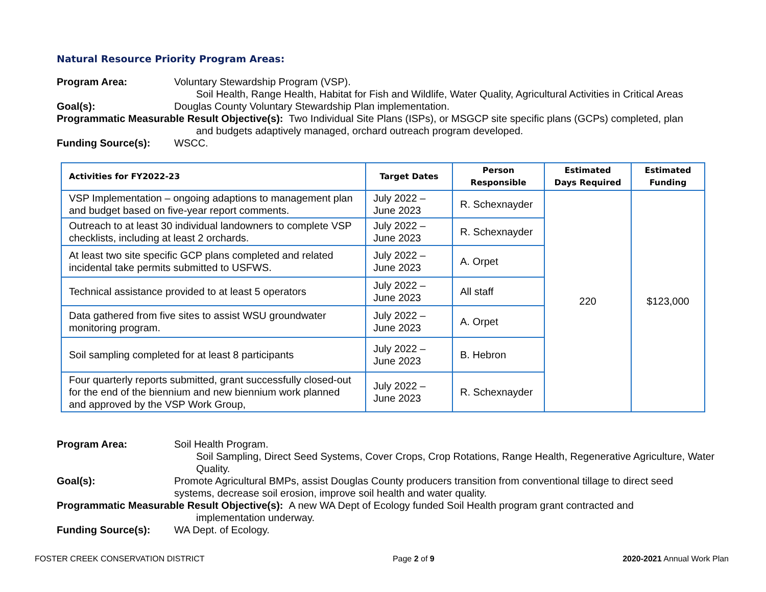Natural Resource Priority Program Areas:
Program Area: Voluntary Stewardship Program (VSP).
Soil Health, Range Health, Habitat for Fish and Wildlife, Water Quality, Agricultural Activities in Critical Areas
Goal(s): Douglas County Voluntary Stewardship Plan implementation.
Programmatic Measurable Result Objective(s): Two Individual Site Plans (ISPs), or MSGCP site specific plans (GCPs) completed, plan
and budgets adaptively managed, orchard outreach program developed.
Funding Source(s): WSCC.
| Activities for FY2022-23 | Target Dates | Person Responsible | Estimated Days Required | Estimated Funding |
| --- | --- | --- | --- | --- |
| VSP Implementation – ongoing adaptions to management plan and budget based on five-year report comments. | July 2022 – June 2023 | R. Schexnayder | 220 | $123,000 |
| Outreach to at least 30 individual landowners to complete VSP checklists, including at least 2 orchards. | July 2022 – June 2023 | R. Schexnayder | | |
| At least two site specific GCP plans completed and related incidental take permits submitted to USFWS. | July 2022 – June 2023 | A. Orpet | | |
| Technical assistance provided to at least 5 operators | July 2022 – June 2023 | All staff | | |
| Data gathered from five sites to assist WSU groundwater monitoring program. | July 2022 – June 2023 | A. Orpet | | |
| Soil sampling completed for at least 8 participants | July 2022 – June 2023 | B. Hebron | | |
| Four quarterly reports submitted, grant successfully closed-out for the end of the biennium and new biennium work planned and approved by the VSP Work Group, | July 2022 – June 2023 | R. Schexnayder | | |
Program Area: Soil Health Program.
Soil Sampling, Direct Seed Systems, Cover Crops, Crop Rotations, Range Health, Regenerative Agriculture, Water Quality.
Goal(s): Promote Agricultural BMPs, assist Douglas County producers transition from conventional tillage to direct seed systems, decrease soil erosion, improve soil health and water quality.
Programmatic Measurable Result Objective(s): A new WA Dept of Ecology funded Soil Health program grant contracted and
implementation underway.
Funding Source(s): WA Dept. of Ecology.
FOSTER CREEK CONSERVATION DISTRICT Page 2 of 9 2020-2021 Annual Work Plan